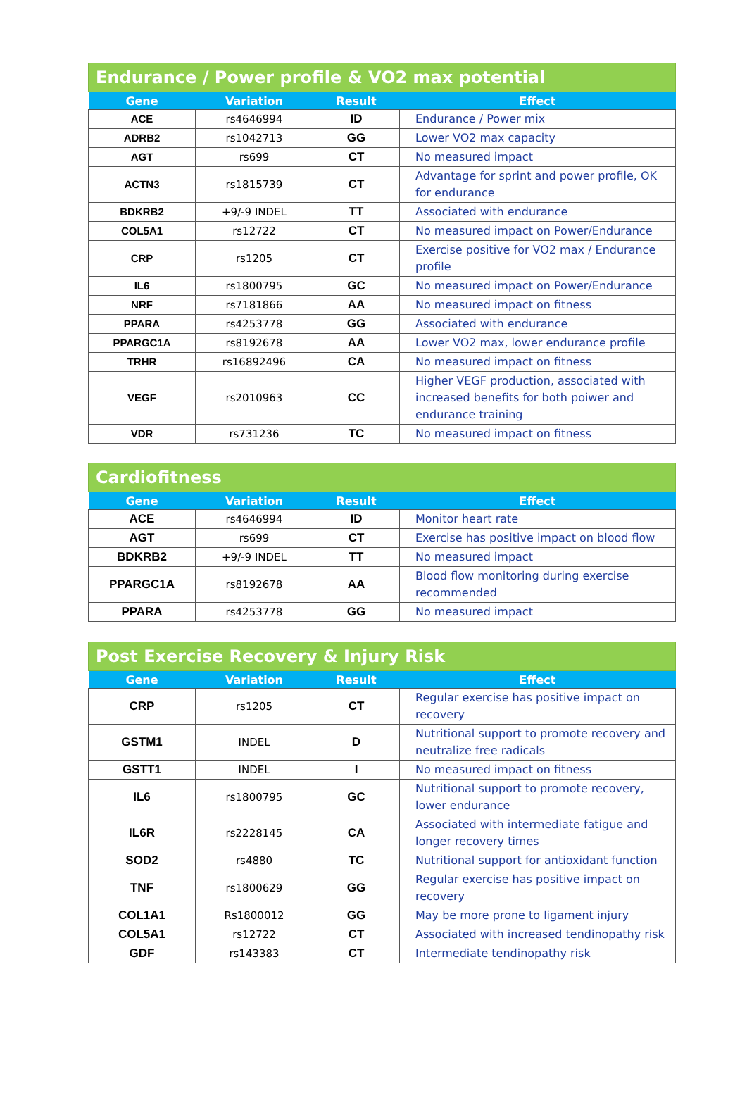| Endurance / Power profile & VO2 max potential | | | |
| --- | --- | --- | --- |
| Gene | Variation | Result | Effect |
| ACE | rs4646994 | ID | Endurance / Power mix |
| ADRB2 | rs1042713 | GG | Lower VO2 max capacity |
| AGT | rs699 | CT | No measured impact |
| ACTN3 | rs1815739 | CT | Advantage for sprint and power profile, OK for endurance |
| BDKRB2 | +9/-9 INDEL | TT | Associated with endurance |
| COL5A1 | rs12722 | CT | No measured impact on Power/Endurance |
| CRP | rs1205 | CT | Exercise positive for VO2 max / Endurance profile |
| IL6 | rs1800795 | GC | No measured impact on Power/Endurance |
| NRF | rs7181866 | AA | No measured impact on fitness |
| PPARA | rs4253778 | GG | Associated with endurance |
| PPARGC1A | rs8192678 | AA | Lower VO2 max, lower endurance profile |
| TRHR | rs16892496 | CA | No measured impact on fitness |
| VEGF | rs2010963 | CC | Higher VEGF production, associated with increased benefits for both poiwer and endurance training |
| VDR | rs731236 | TC | No measured impact on fitness |
| Cardiofitness | | | |
| --- | --- | --- | --- |
| Gene | Variation | Result | Effect |
| ACE | rs4646994 | ID | Monitor heart rate |
| AGT | rs699 | CT | Exercise has positive impact on blood flow |
| BDKRB2 | +9/-9 INDEL | TT | No measured impact |
| PPARGC1A | rs8192678 | AA | Blood flow monitoring during exercise recommended |
| PPARA | rs4253778 | GG | No measured impact |
| Post Exercise Recovery & Injury Risk | | | |
| --- | --- | --- | --- |
| Gene | Variation | Result | Effect |
| CRP | rs1205 | CT | Regular exercise has positive impact on recovery |
| GSTM1 | INDEL | D | Nutritional support to promote recovery and neutralize free radicals |
| GSTT1 | INDEL | I | No measured impact on fitness |
| IL6 | rs1800795 | GC | Nutritional support to promote recovery, lower endurance |
| IL6R | rs2228145 | CA | Associated with intermediate fatigue and longer recovery times |
| SOD2 | rs4880 | TC | Nutritional support for antioxidant function |
| TNF | rs1800629 | GG | Regular exercise has positive impact on recovery |
| COL1A1 | Rs1800012 | GG | May be more prone to ligament injury |
| COL5A1 | rs12722 | CT | Associated with increased tendinopathy risk |
| GDF | rs143383 | CT | Intermediate tendinopathy risk |